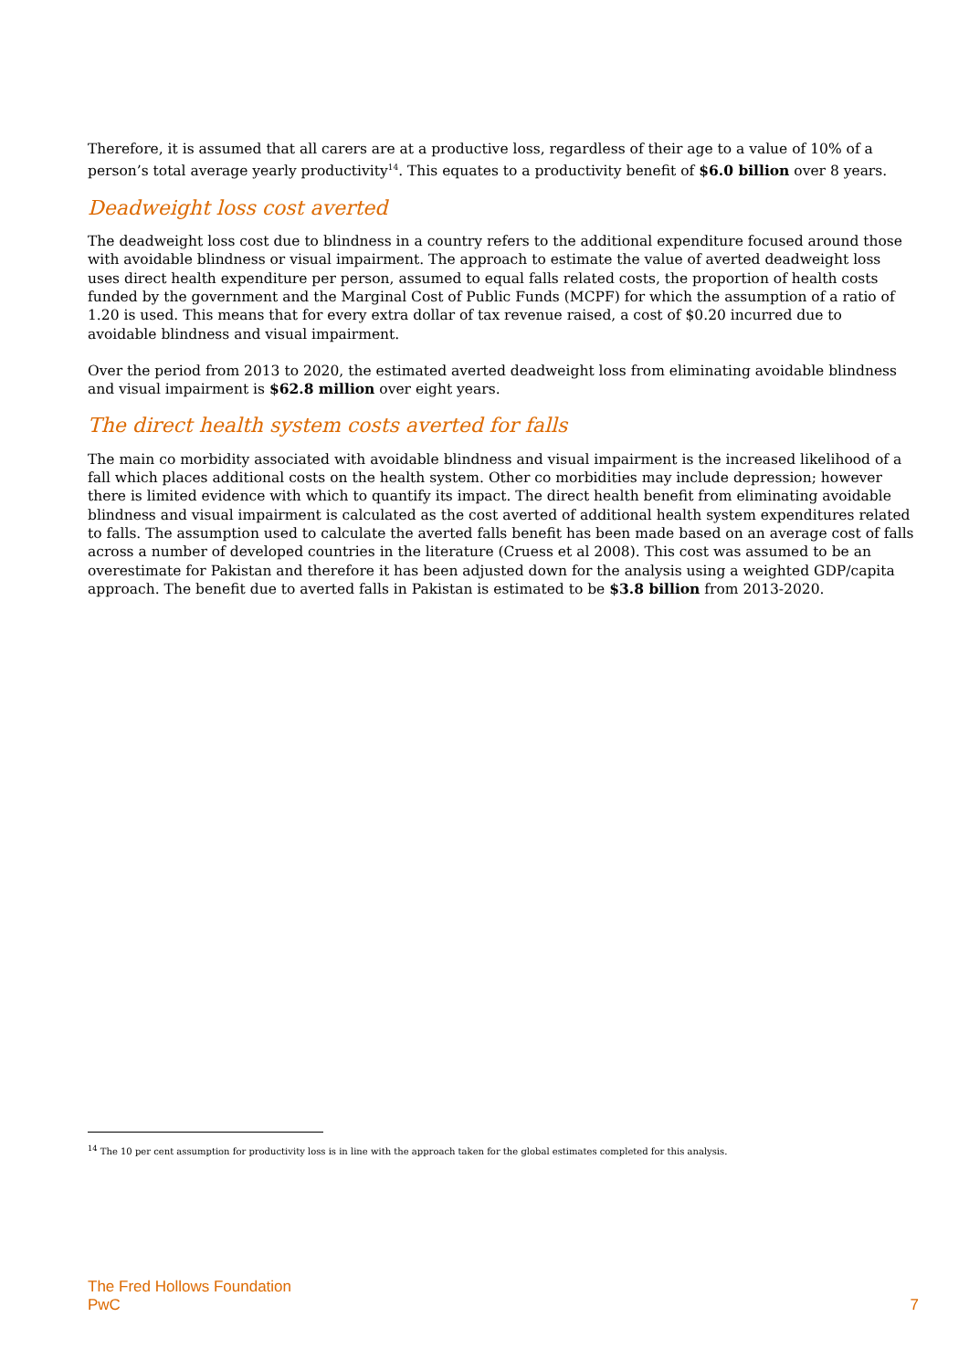Therefore, it is assumed that all carers are at a productive loss, regardless of their age to a value of 10% of a person’s total average yearly productivity<sup>14</sup>. This equates to a productivity benefit of $6.0 billion over 8 years.
Deadweight loss cost averted
The deadweight loss cost due to blindness in a country refers to the additional expenditure focused around those with avoidable blindness or visual impairment. The approach to estimate the value of averted deadweight loss uses direct health expenditure per person, assumed to equal falls related costs, the proportion of health costs funded by the government and the Marginal Cost of Public Funds (MCPF) for which the assumption of a ratio of 1.20 is used. This means that for every extra dollar of tax revenue raised, a cost of $0.20 incurred due to avoidable blindness and visual impairment.
Over the period from 2013 to 2020, the estimated averted deadweight loss from eliminating avoidable blindness and visual impairment is $62.8 million over eight years.
The direct health system costs averted for falls
The main co morbidity associated with avoidable blindness and visual impairment is the increased likelihood of a fall which places additional costs on the health system. Other co morbidities may include depression; however there is limited evidence with which to quantify its impact. The direct health benefit from eliminating avoidable blindness and visual impairment is calculated as the cost averted of additional health system expenditures related to falls. The assumption used to calculate the averted falls benefit has been made based on an average cost of falls across a number of developed countries in the literature (Cruess et al 2008). This cost was assumed to be an overestimate for Pakistan and therefore it has been adjusted down for the analysis using a weighted GDP/capita approach. The benefit due to averted falls in Pakistan is estimated to be $3.8 billion from 2013-2020.
<sup>14</sup> The 10 per cent assumption for productivity loss is in line with the approach taken for the global estimates completed for this analysis.
The Fred Hollows Foundation
PwC
7